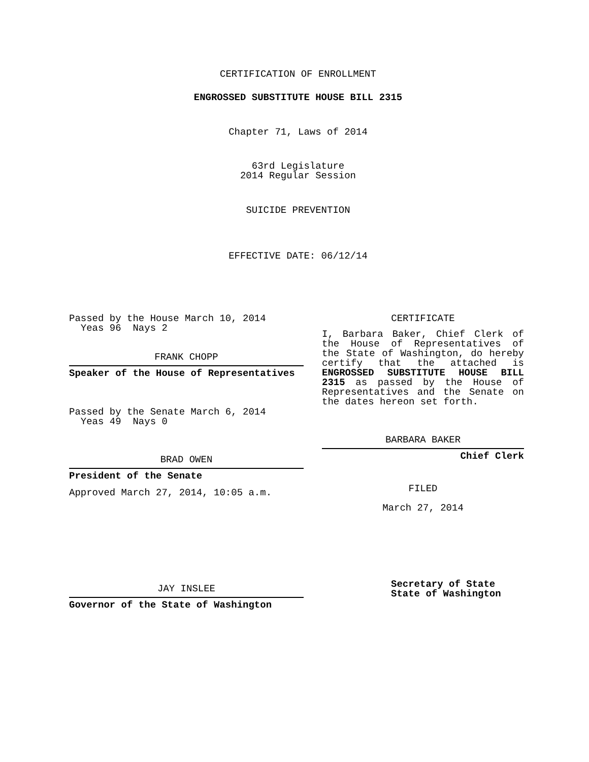CERTIFICATION OF ENROLLMENT
ENGROSSED SUBSTITUTE HOUSE BILL 2315
Chapter 71, Laws of 2014
63rd Legislature
2014 Regular Session
SUICIDE PREVENTION
EFFECTIVE DATE: 06/12/14
Passed by the House March 10, 2014
Yeas 96 Nays 2
FRANK CHOPP
Speaker of the House of Representatives
Passed by the Senate March 6, 2014
Yeas 49 Nays 0
BRAD OWEN
President of the Senate
Approved March 27, 2014, 10:05 a.m.
JAY INSLEE
Governor of the State of Washington
CERTIFICATE
I, Barbara Baker, Chief Clerk of the House of Representatives of the State of Washington, do hereby certify that the attached is ENGROSSED SUBSTITUTE HOUSE BILL 2315 as passed by the House of Representatives and the Senate on the dates hereon set forth.
BARBARA BAKER
Chief Clerk
FILED
March 27, 2014
Secretary of State
State of Washington